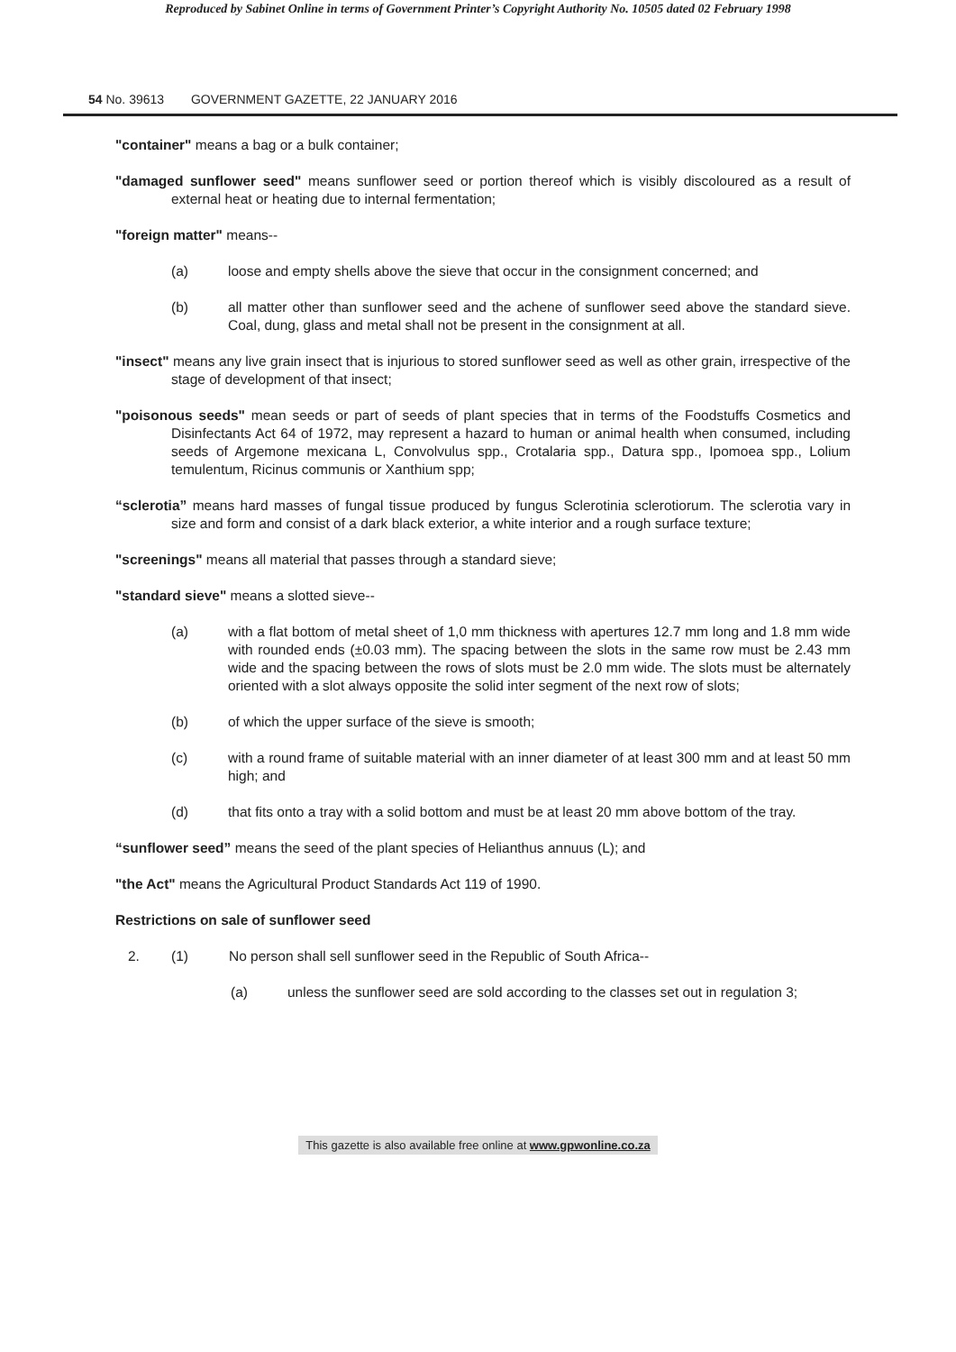Reproduced by Sabinet Online in terms of Government Printer’s Copyright Authority No. 10505 dated 02 February 1998
54 No. 39613 GOVERNMENT GAZETTE, 22 JANUARY 2016
"container" means a bag or a bulk container;
"damaged sunflower seed" means sunflower seed or portion thereof which is visibly discoloured as a result of external heat or heating due to internal fermentation;
"foreign matter" means--
(a) loose and empty shells above the sieve that occur in the consignment concerned; and
(b) all matter other than sunflower seed and the achene of sunflower seed above the standard sieve. Coal, dung, glass and metal shall not be present in the consignment at all.
"insect" means any live grain insect that is injurious to stored sunflower seed as well as other grain, irrespective of the stage of development of that insect;
"poisonous seeds" mean seeds or part of seeds of plant species that in terms of the Foodstuffs Cosmetics and Disinfectants Act 64 of 1972, may represent a hazard to human or animal health when consumed, including seeds of Argemone mexicana L, Convolvulus spp., Crotalaria spp., Datura spp., Ipomoea spp., Lolium temulentum, Ricinus communis or Xanthium spp;
“sclerotia” means hard masses of fungal tissue produced by fungus Sclerotinia sclerotiorum. The sclerotia vary in size and form and consist of a dark black exterior, a white interior and a rough surface texture;
"screenings" means all material that passes through a standard sieve;
"standard sieve" means a slotted sieve--
(a) with a flat bottom of metal sheet of 1,0 mm thickness with apertures 12.7 mm long and 1.8 mm wide with rounded ends (±0.03 mm). The spacing between the slots in the same row must be 2.43 mm wide and the spacing between the rows of slots must be 2.0 mm wide. The slots must be alternately oriented with a slot always opposite the solid inter segment of the next row of slots;
(b) of which the upper surface of the sieve is smooth;
(c) with a round frame of suitable material with an inner diameter of at least 300 mm and at least 50 mm high; and
(d) that fits onto a tray with a solid bottom and must be at least 20 mm above bottom of the tray.
“sunflower seed” means the seed of the plant species of Helianthus annuus (L); and
"the Act" means the Agricultural Product Standards Act 119 of 1990.
Restrictions on sale of sunflower seed
2. (1) No person shall sell sunflower seed in the Republic of South Africa--
(a) unless the sunflower seed are sold according to the classes set out in regulation 3;
This gazette is also available free online at www.gpwonline.co.za